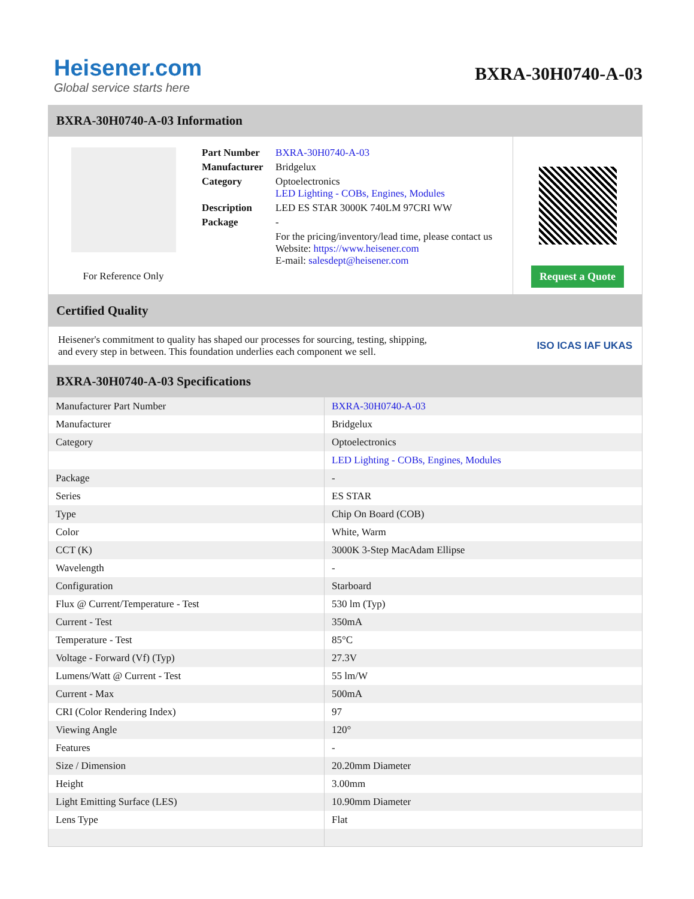Heisener.com
Global service starts here
BXRA-30H0740-A-03
BXRA-30H0740-A-03 Information
For Reference Only
| Part Number | BXRA-30H0740-A-03 |
| Manufacturer | Bridgelux |
| Category | Optoelectronics LED Lighting - COBs, Engines, Modules |
| Description | LED ES STAR 3000K 740LM 97CRI WW |
| Package | - |
| | For the pricing/inventory/lead time, please contact us Website: https://www.heisener.com E-mail: salesdept@heisener.com |
Request a Quote
Certified Quality
Heisener's commitment to quality has shaped our processes for sourcing, testing, shipping, and every step in between. This foundation underlies each component we sell.
ISO ICAS IAF UKAS
BXRA-30H0740-A-03 Specifications
| Manufacturer Part Number | BXRA-30H0740-A-03 |
| Manufacturer | Bridgelux |
| Category | Optoelectronics |
| | LED Lighting - COBs, Engines, Modules |
| Package | - |
| Series | ES STAR |
| Type | Chip On Board (COB) |
| Color | White, Warm |
| CCT (K) | 3000K 3-Step MacAdam Ellipse |
| Wavelength | - |
| Configuration | Starboard |
| Flux @ Current/Temperature - Test | 530 lm (Typ) |
| Current - Test | 350mA |
| Temperature - Test | 85°C |
| Voltage - Forward (Vf) (Typ) | 27.3V |
| Lumens/Watt @ Current - Test | 55 lm/W |
| Current - Max | 500mA |
| CRI (Color Rendering Index) | 97 |
| Viewing Angle | 120° |
| Features | - |
| Size / Dimension | 20.20mm Diameter |
| Height | 3.00mm |
| Light Emitting Surface (LES) | 10.90mm Diameter |
| Lens Type | Flat |